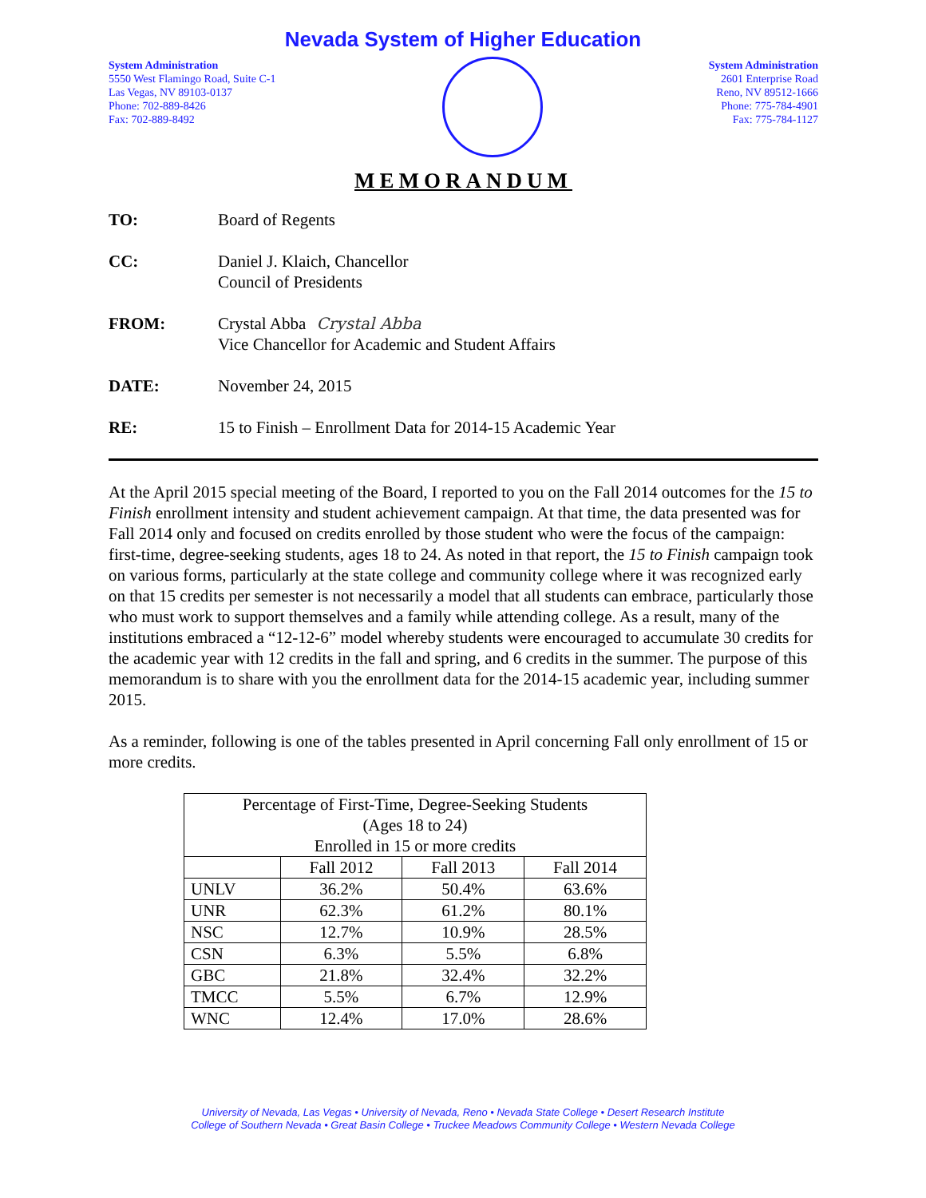Nevada System of Higher Education
System Administration
5550 West Flamingo Road, Suite C-1
Las Vegas, NV 89103-0137
Phone: 702-889-8426
Fax: 702-889-8492
System Administration
2601 Enterprise Road
Reno, NV 89512-1666
Phone: 775-784-4901
Fax: 775-784-1127
MEMORANDUM
TO: Board of Regents
CC: Daniel J. Klaich, Chancellor
Council of Presidents
FROM: Crystal Abba Crystal Abba
Vice Chancellor for Academic and Student Affairs
DATE: November 24, 2015
RE: 15 to Finish – Enrollment Data for 2014-15 Academic Year
At the April 2015 special meeting of the Board, I reported to you on the Fall 2014 outcomes for the 15 to Finish enrollment intensity and student achievement campaign. At that time, the data presented was for Fall 2014 only and focused on credits enrolled by those student who were the focus of the campaign: first-time, degree-seeking students, ages 18 to 24. As noted in that report, the 15 to Finish campaign took on various forms, particularly at the state college and community college where it was recognized early on that 15 credits per semester is not necessarily a model that all students can embrace, particularly those who must work to support themselves and a family while attending college. As a result, many of the institutions embraced a “12-12-6” model whereby students were encouraged to accumulate 30 credits for the academic year with 12 credits in the fall and spring, and 6 credits in the summer. The purpose of this memorandum is to share with you the enrollment data for the 2014-15 academic year, including summer 2015.
As a reminder, following is one of the tables presented in April concerning Fall only enrollment of 15 or more credits.
| Percentage of First-Time, Degree-Seeking Students (Ages 18 to 24) Enrolled in 15 or more credits | | | |
| --- | --- | --- | --- |
| | Fall 2012 | Fall 2013 | Fall 2014 |
| UNLV | 36.2% | 50.4% | 63.6% |
| UNR | 62.3% | 61.2% | 80.1% |
| NSC | 12.7% | 10.9% | 28.5% |
| CSN | 6.3% | 5.5% | 6.8% |
| GBC | 21.8% | 32.4% | 32.2% |
| TMCC | 5.5% | 6.7% | 12.9% |
| WNC | 12.4% | 17.0% | 28.6% |
University of Nevada, Las Vegas • University of Nevada, Reno • Nevada State College • Desert Research Institute
College of Southern Nevada • Great Basin College • Truckee Meadows Community College • Western Nevada College